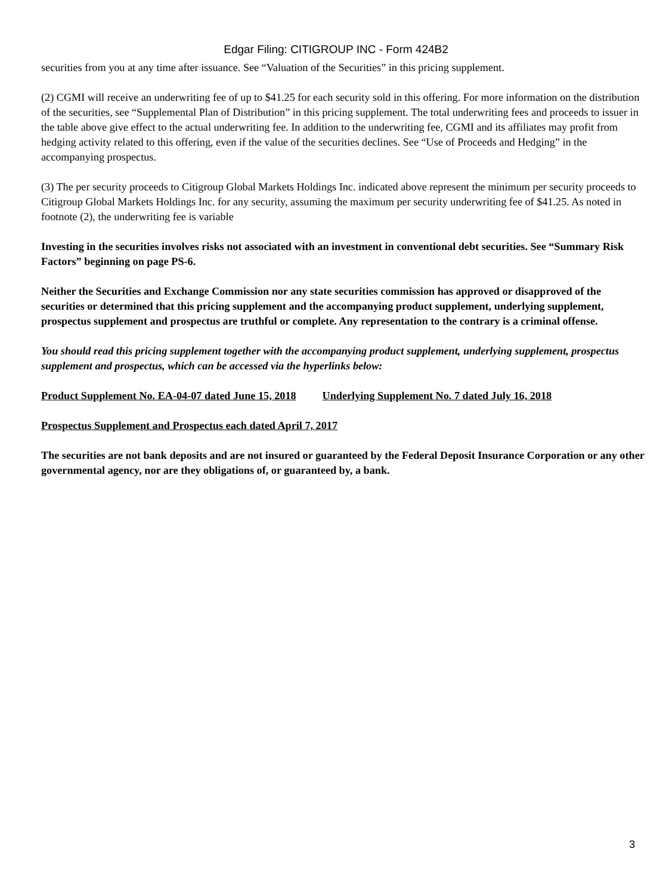Edgar Filing: CITIGROUP INC - Form 424B2
securities from you at any time after issuance. See “Valuation of the Securities” in this pricing supplement.
(2) CGMI will receive an underwriting fee of up to $41.25 for each security sold in this offering. For more information on the distribution of the securities, see “Supplemental Plan of Distribution” in this pricing supplement. The total underwriting fees and proceeds to issuer in the table above give effect to the actual underwriting fee. In addition to the underwriting fee, CGMI and its affiliates may profit from hedging activity related to this offering, even if the value of the securities declines. See “Use of Proceeds and Hedging” in the accompanying prospectus.
(3) The per security proceeds to Citigroup Global Markets Holdings Inc. indicated above represent the minimum per security proceeds to Citigroup Global Markets Holdings Inc. for any security, assuming the maximum per security underwriting fee of $41.25. As noted in footnote (2), the underwriting fee is variable
Investing in the securities involves risks not associated with an investment in conventional debt securities. See “Summary Risk Factors” beginning on page PS-6.
Neither the Securities and Exchange Commission nor any state securities commission has approved or disapproved of the securities or determined that this pricing supplement and the accompanying product supplement, underlying supplement, prospectus supplement and prospectus are truthful or complete. Any representation to the contrary is a criminal offense.
You should read this pricing supplement together with the accompanying product supplement, underlying supplement, prospectus supplement and prospectus, which can be accessed via the hyperlinks below:
Product Supplement No. EA-04-07 dated June 15, 2018 Underlying Supplement No. 7 dated July 16, 2018
Prospectus Supplement and Prospectus each dated April 7, 2017
The securities are not bank deposits and are not insured or guaranteed by the Federal Deposit Insurance Corporation or any other governmental agency, nor are they obligations of, or guaranteed by, a bank.
3